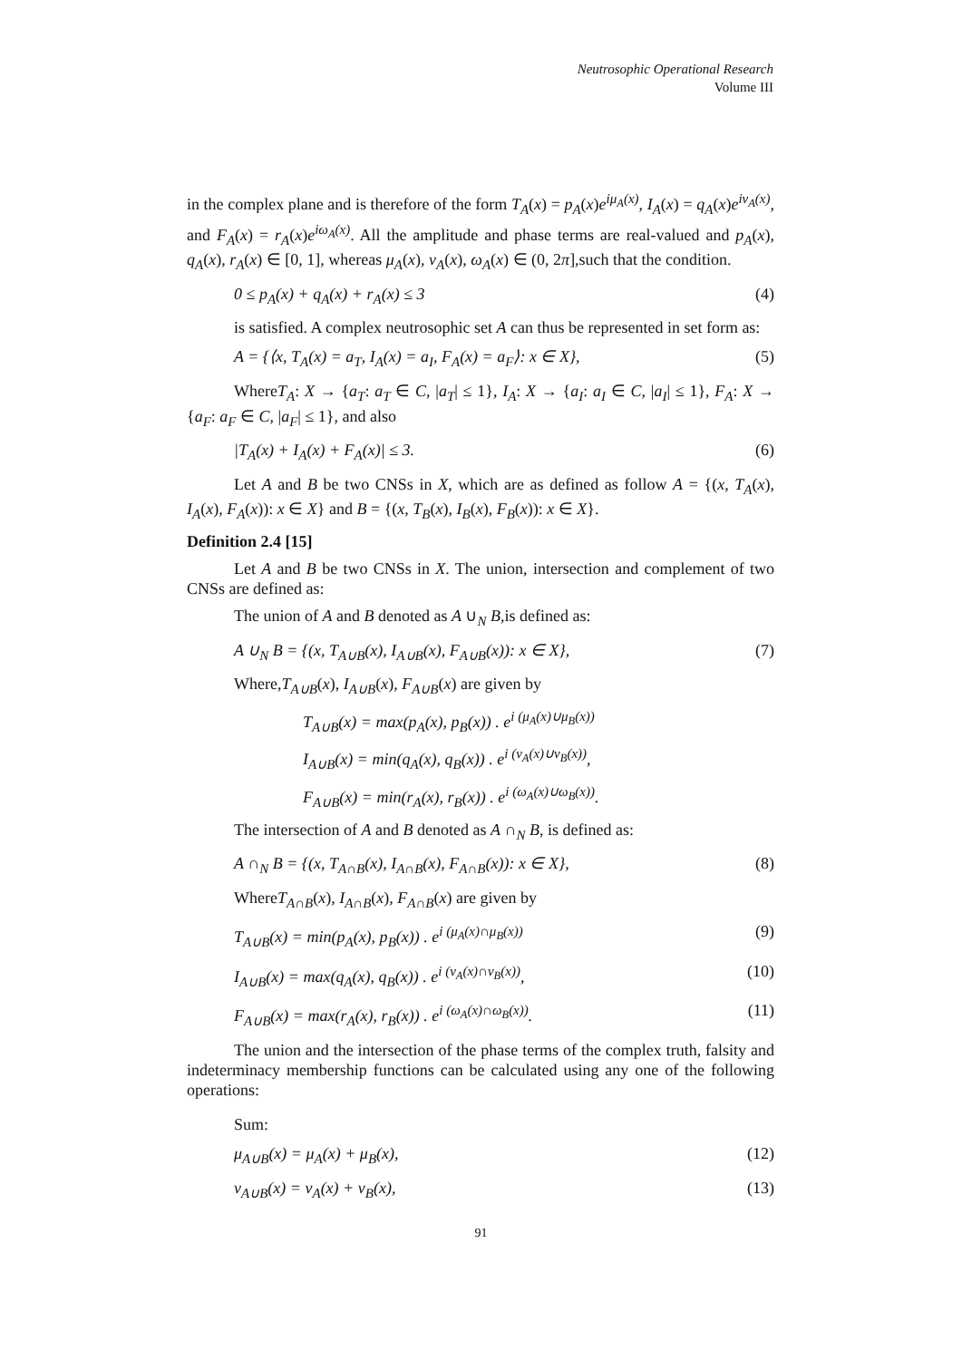Neutrosophic Operational Research
Volume III
in the complex plane and is therefore of the form T<sub>A</sub>(x) = p<sub>A</sub>(x)e<sup>iμ<sub>A</sub>(x)</sup>, I<sub>A</sub>(x) = q<sub>A</sub>(x)e<sup>iν<sub>A</sub>(x)</sup>, and F<sub>A</sub>(x) = r<sub>A</sub>(x)e<sup>iω<sub>A</sub>(x)</sup>. All the amplitude and phase terms are real-valued and p<sub>A</sub>(x), q<sub>A</sub>(x), r<sub>A</sub>(x) ∈ [0, 1], whereas μ<sub>A</sub>(x), ν<sub>A</sub>(x), ω<sub>A</sub>(x) ∈ (0, 2π],such that the condition.
0 ≤ p<sub>A</sub>(x) + q<sub>A</sub>(x) + r<sub>A</sub>(x) ≤ 3 (4)
is satisfied. A complex neutrosophic set A can thus be represented in set form as:
A = {⟨x, T<sub>A</sub>(x) = a<sub>T</sub>, I<sub>A</sub>(x) = a<sub>I</sub>, F<sub>A</sub>(x) = a<sub>F</sub>⟩: x ∈ X}, (5)
WhereT<sub>A</sub>: X → {a<sub>T</sub>: a<sub>T</sub> ∈ C, |a<sub>T</sub>| ≤ 1}, I<sub>A</sub>: X → {a<sub>I</sub>: a<sub>I</sub> ∈ C, |a<sub>I</sub>| ≤ 1}, F<sub>A</sub>: X → {a<sub>F</sub>: a<sub>F</sub> ∈ C, |a<sub>F</sub>| ≤ 1}, and also
|T<sub>A</sub>(x) + I<sub>A</sub>(x) + F<sub>A</sub>(x)| ≤ 3. (6)
Let A and B be two CNSs in X, which are as defined as follow A = {(x, T<sub>A</sub>(x), I<sub>A</sub>(x), F<sub>A</sub>(x)): x ∈ X} and B = {(x, T<sub>B</sub>(x), I<sub>B</sub>(x), F<sub>B</sub>(x)): x ∈ X}.
Definition 2.4 [15]
Let A and B be two CNSs in X. The union, intersection and complement of two CNSs are defined as:
The union of A and B denoted as A ∪<sub>N</sub> B,is defined as:
A ∪<sub>N</sub> B = {(x, T<sub>A∪B</sub>(x), I<sub>A∪B</sub>(x), F<sub>A∪B</sub>(x)): x ∈ X}, (7)
Where,T<sub>A∪B</sub>(x), I<sub>A∪B</sub>(x), F<sub>A∪B</sub>(x) are given by
T<sub>A∪B</sub>(x) = max(p<sub>A</sub>(x), p<sub>B</sub>(x)) . e<sup>i (μ<sub>A</sub>(x)∪μ<sub>B</sub>(x))</sup>
I<sub>A∪B</sub>(x) = min(q<sub>A</sub>(x), q<sub>B</sub>(x)) . e<sup>i (ν<sub>A</sub>(x)∪ν<sub>B</sub>(x))</sup>,
F<sub>A∪B</sub>(x) = min(r<sub>A</sub>(x), r<sub>B</sub>(x)) . e<sup>i (ω<sub>A</sub>(x)∪ω<sub>B</sub>(x))</sup>.
The intersection of A and B denoted as A ∩<sub>N</sub> B, is defined as:
A ∩<sub>N</sub> B = {(x, T<sub>A∩B</sub>(x), I<sub>A∩B</sub>(x), F<sub>A∩B</sub>(x)): x ∈ X}, (8)
WhereT<sub>A∩B</sub>(x), I<sub>A∩B</sub>(x), F<sub>A∩B</sub>(x) are given by
T<sub>A∪B</sub>(x) = min(p<sub>A</sub>(x), p<sub>B</sub>(x)) . e<sup>i (μ<sub>A</sub>(x)∩μ<sub>B</sub>(x))</sup> (9)
I<sub>A∪B</sub>(x) = max(q<sub>A</sub>(x), q<sub>B</sub>(x)) . e<sup>i (ν<sub>A</sub>(x)∩ν<sub>B</sub>(x))</sup>, (10)
F<sub>A∪B</sub>(x) = max(r<sub>A</sub>(x), r<sub>B</sub>(x)) . e<sup>i (ω<sub>A</sub>(x)∩ω<sub>B</sub>(x))</sup>. (11)
The union and the intersection of the phase terms of the complex truth, falsity and indeterminacy membership functions can be calculated using any one of the following operations:
Sum:
μ<sub>A∪B</sub>(x) = μ<sub>A</sub>(x) + μ<sub>B</sub>(x), (12)
ν<sub>A∪B</sub>(x) = ν<sub>A</sub>(x) + ν<sub>B</sub>(x), (13)
91